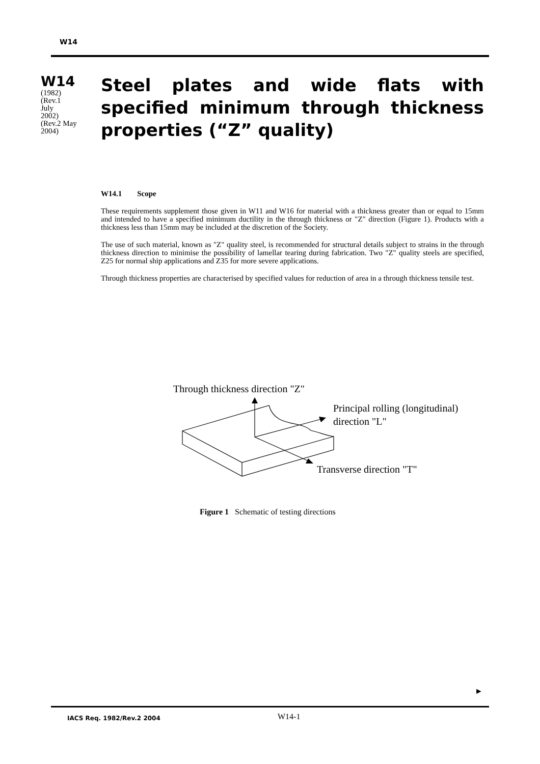W14
W14
(1982)
(Rev.1
July
2002)
(Rev.2 May
2004)
Steel plates and wide flats with specified minimum through thickness properties (“Z” quality)
W14.1 Scope
These requirements supplement those given in W11 and W16 for material with a thickness greater than or equal to 15mm and intended to have a specified minimum ductility in the through thickness or "Z" direction (Figure 1). Products with a thickness less than 15mm may be included at the discretion of the Society.
The use of such material, known as "Z" quality steel, is recommended for structural details subject to strains in the through thickness direction to minimise the possibility of lamellar tearing during fabrication. Two "Z" quality steels are specified, Z25 for normal ship applications and Z35 for more severe applications.
Through thickness properties are characterised by specified values for reduction of area in a through thickness tensile test.
Through thickness direction "Z"
Principal rolling (longitudinal)
direction "L"
Transverse direction "T"
Figure 1 Schematic of testing directions
►
IACS Req. 1982/Rev.2 2004 W14-1